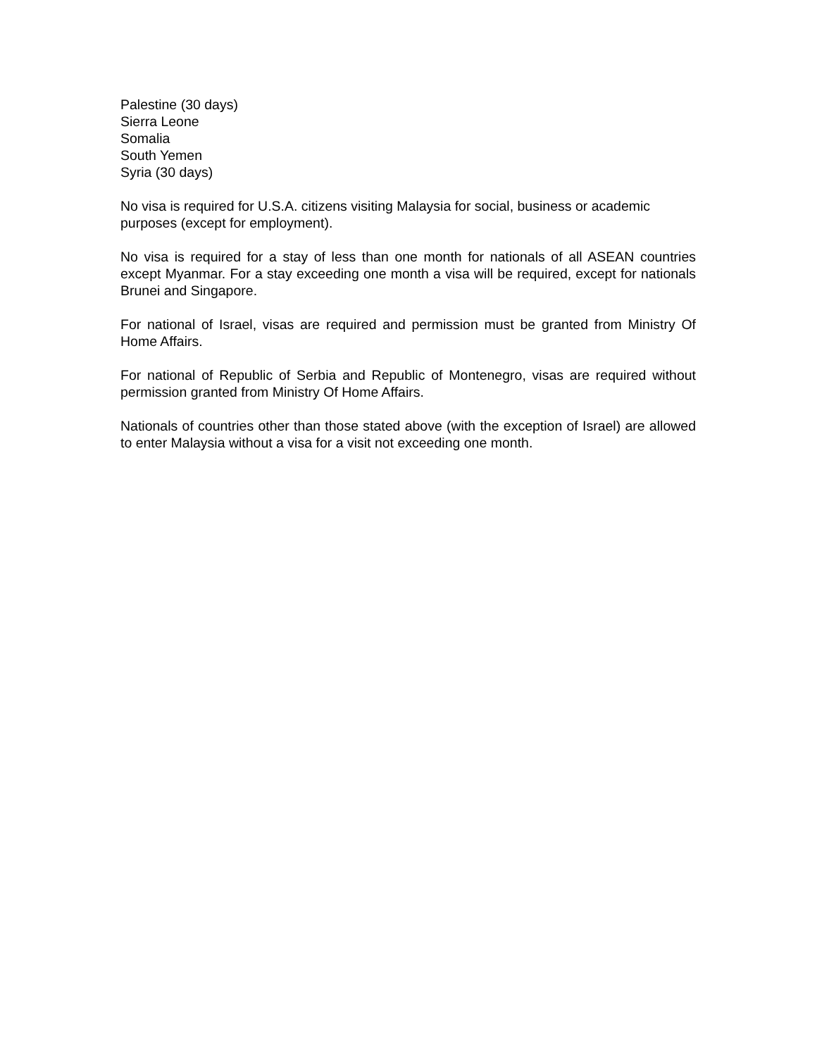Palestine (30 days)
Sierra Leone
Somalia
South Yemen
Syria (30 days)
No visa is required for U.S.A. citizens visiting Malaysia for social, business or academic purposes (except for employment).
No visa is required for a stay of less than one month for nationals of all ASEAN countries except Myanmar. For a stay exceeding one month a visa will be required, except for nationals Brunei and Singapore.
For national of Israel, visas are required and permission must be granted from Ministry Of Home Affairs.
For national of Republic of Serbia and Republic of Montenegro, visas are required without permission granted from Ministry Of Home Affairs.
Nationals of countries other than those stated above (with the exception of Israel) are allowed to enter Malaysia without a visa for a visit not exceeding one month.